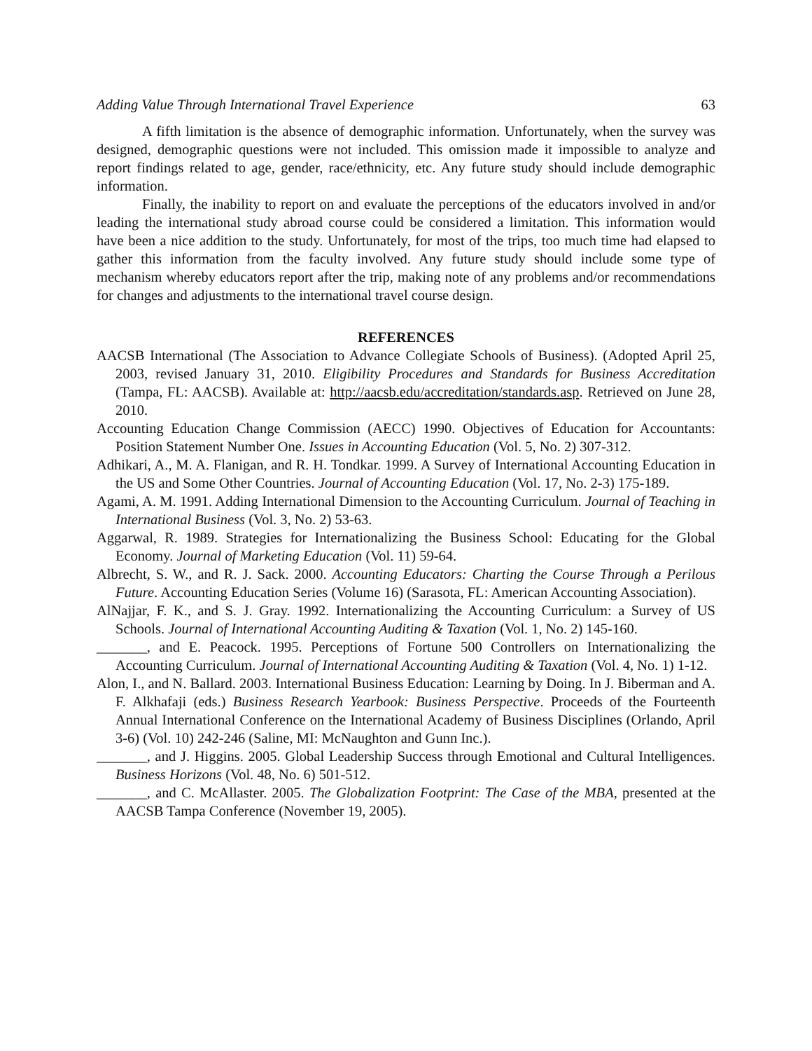Adding Value Through International Travel Experience 63
A fifth limitation is the absence of demographic information. Unfortunately, when the survey was designed, demographic questions were not included. This omission made it impossible to analyze and report findings related to age, gender, race/ethnicity, etc. Any future study should include demographic information.
Finally, the inability to report on and evaluate the perceptions of the educators involved in and/or leading the international study abroad course could be considered a limitation. This information would have been a nice addition to the study. Unfortunately, for most of the trips, too much time had elapsed to gather this information from the faculty involved. Any future study should include some type of mechanism whereby educators report after the trip, making note of any problems and/or recommendations for changes and adjustments to the international travel course design.
REFERENCES
AACSB International (The Association to Advance Collegiate Schools of Business). (Adopted April 25, 2003, revised January 31, 2010. Eligibility Procedures and Standards for Business Accreditation (Tampa, FL: AACSB). Available at: http://aacsb.edu/accreditation/standards.asp. Retrieved on June 28, 2010.
Accounting Education Change Commission (AECC) 1990. Objectives of Education for Accountants: Position Statement Number One. Issues in Accounting Education (Vol. 5, No. 2) 307-312.
Adhikari, A., M. A. Flanigan, and R. H. Tondkar. 1999. A Survey of International Accounting Education in the US and Some Other Countries. Journal of Accounting Education (Vol. 17, No. 2-3) 175-189.
Agami, A. M. 1991. Adding International Dimension to the Accounting Curriculum. Journal of Teaching in International Business (Vol. 3, No. 2) 53-63.
Aggarwal, R. 1989. Strategies for Internationalizing the Business School: Educating for the Global Economy. Journal of Marketing Education (Vol. 11) 59-64.
Albrecht, S. W., and R. J. Sack. 2000. Accounting Educators: Charting the Course Through a Perilous Future. Accounting Education Series (Volume 16) (Sarasota, FL: American Accounting Association).
AlNajjar, F. K., and S. J. Gray. 1992. Internationalizing the Accounting Curriculum: a Survey of US Schools. Journal of International Accounting Auditing & Taxation (Vol. 1, No. 2) 145-160.
_______, and E. Peacock. 1995. Perceptions of Fortune 500 Controllers on Internationalizing the Accounting Curriculum. Journal of International Accounting Auditing & Taxation (Vol. 4, No. 1) 1-12.
Alon, I., and N. Ballard. 2003. International Business Education: Learning by Doing. In J. Biberman and A. F. Alkhafaji (eds.) Business Research Yearbook: Business Perspective. Proceeds of the Fourteenth Annual International Conference on the International Academy of Business Disciplines (Orlando, April 3-6) (Vol. 10) 242-246 (Saline, MI: McNaughton and Gunn Inc.).
_______, and J. Higgins. 2005. Global Leadership Success through Emotional and Cultural Intelligences. Business Horizons (Vol. 48, No. 6) 501-512.
_______, and C. McAllaster. 2005. The Globalization Footprint: The Case of the MBA, presented at the AACSB Tampa Conference (November 19, 2005).